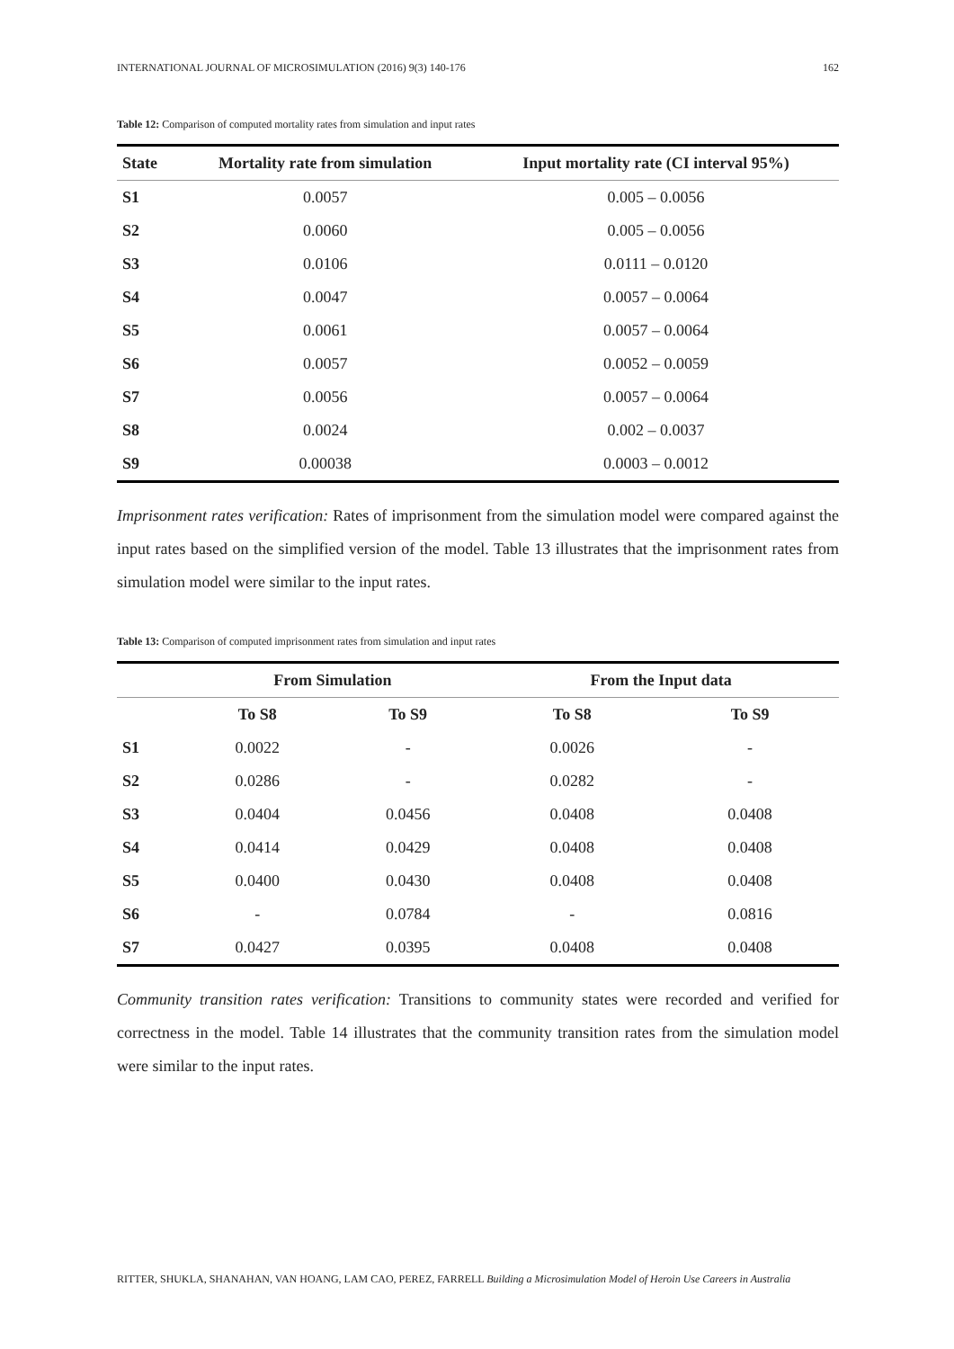INTERNATIONAL JOURNAL OF MICROSIMULATION (2016) 9(3) 140-176 162
Table 12: Comparison of computed mortality rates from simulation and input rates
| State | Mortality rate from simulation | Input mortality rate (CI interval 95%) |
| --- | --- | --- |
| S1 | 0.0057 | 0.005 – 0.0056 |
| S2 | 0.0060 | 0.005 – 0.0056 |
| S3 | 0.0106 | 0.0111 – 0.0120 |
| S4 | 0.0047 | 0.0057 – 0.0064 |
| S5 | 0.0061 | 0.0057 – 0.0064 |
| S6 | 0.0057 | 0.0052 – 0.0059 |
| S7 | 0.0056 | 0.0057 – 0.0064 |
| S8 | 0.0024 | 0.002 – 0.0037 |
| S9 | 0.00038 | 0.0003 – 0.0012 |
Imprisonment rates verification: Rates of imprisonment from the simulation model were compared against the input rates based on the simplified version of the model. Table 13 illustrates that the imprisonment rates from simulation model were similar to the input rates.
Table 13: Comparison of computed imprisonment rates from simulation and input rates
| | From Simulation | | From the Input data | |
| --- | --- | --- | --- | --- |
| | To S8 | To S9 | To S8 | To S9 |
| S1 | 0.0022 | - | 0.0026 | - |
| S2 | 0.0286 | - | 0.0282 | - |
| S3 | 0.0404 | 0.0456 | 0.0408 | 0.0408 |
| S4 | 0.0414 | 0.0429 | 0.0408 | 0.0408 |
| S5 | 0.0400 | 0.0430 | 0.0408 | 0.0408 |
| S6 | - | 0.0784 | - | 0.0816 |
| S7 | 0.0427 | 0.0395 | 0.0408 | 0.0408 |
Community transition rates verification: Transitions to community states were recorded and verified for correctness in the model. Table 14 illustrates that the community transition rates from the simulation model were similar to the input rates.
RITTER, SHUKLA, SHANAHAN, VAN HOANG, LAM CAO, PEREZ, FARRELL Building a Microsimulation Model of Heroin Use Careers in Australia